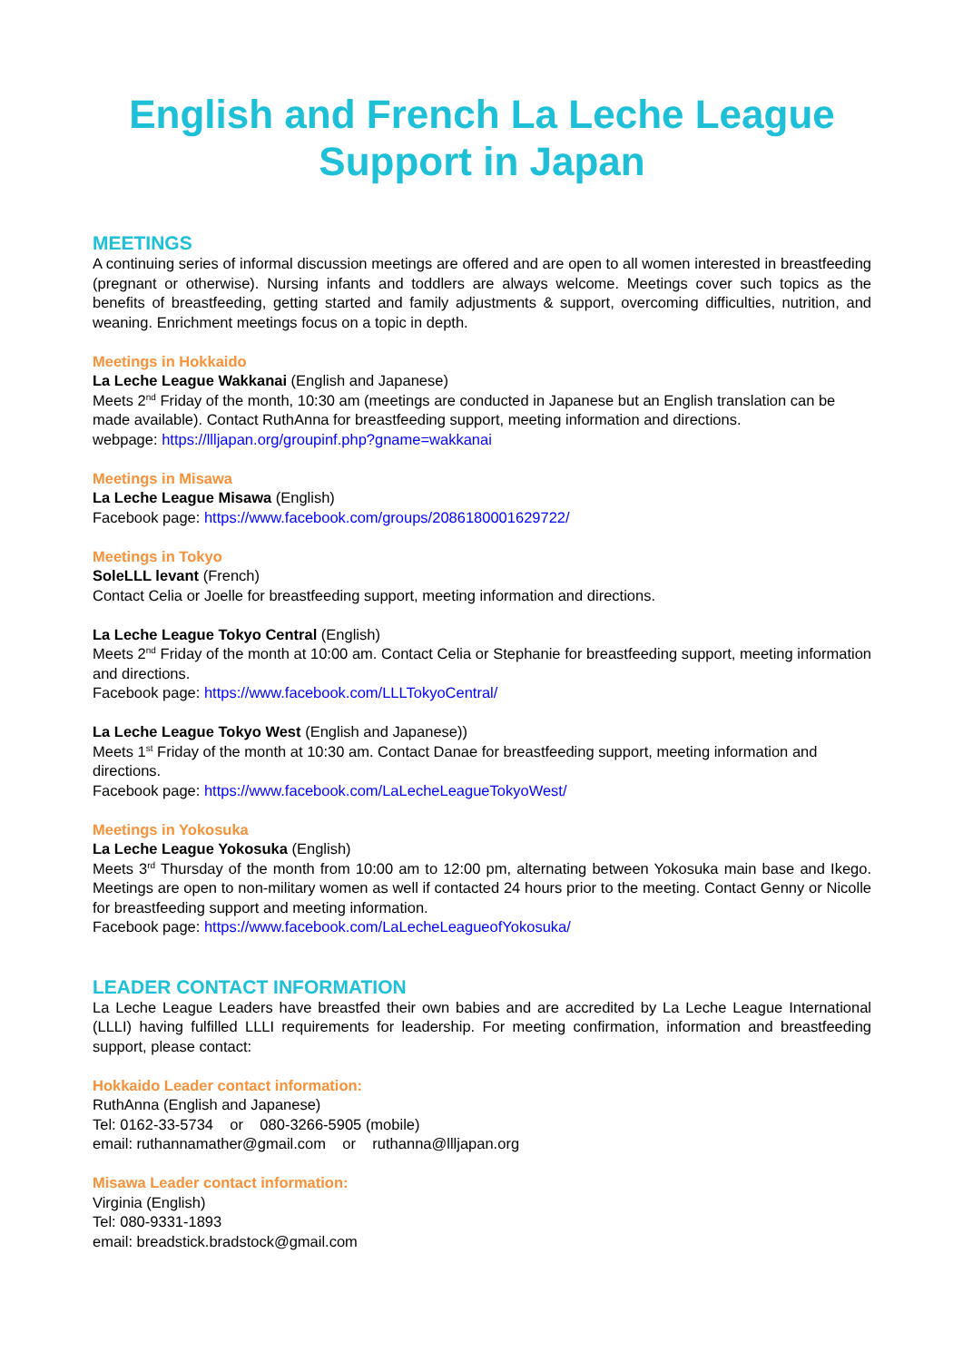English and French La Leche League
Support in Japan
MEETINGS
A continuing series of informal discussion meetings are offered and are open to all women interested in breastfeeding (pregnant or otherwise). Nursing infants and toddlers are always welcome. Meetings cover such topics as the benefits of breastfeeding, getting started and family adjustments & support, overcoming difficulties, nutrition, and weaning. Enrichment meetings focus on a topic in depth.
Meetings in Hokkaido
La Leche League Wakkanai (English and Japanese)
Meets 2<sup>nd</sup> Friday of the month, 10:30 am (meetings are conducted in Japanese but an English translation can be made available). Contact RuthAnna for breastfeeding support, meeting information and directions.
webpage: https://llljapan.org/groupinf.php?gname=wakkanai
Meetings in Misawa
La Leche League Misawa (English)
Facebook page: https://www.facebook.com/groups/2086180001629722/
Meetings in Tokyo
SoleLLL levant (French)
Contact Celia or Joelle for breastfeeding support, meeting information and directions.
La Leche League Tokyo Central (English)
Meets 2<sup>nd</sup> Friday of the month at 10:00 am. Contact Celia or Stephanie for breastfeeding support, meeting information and directions.
Facebook page: https://www.facebook.com/LLLTokyoCentral/
La Leche League Tokyo West (English and Japanese))
Meets 1<sup>st</sup> Friday of the month at 10:30 am. Contact Danae for breastfeeding support, meeting information and directions.
Facebook page: https://www.facebook.com/LaLecheLeagueTokyoWest/
Meetings in Yokosuka
La Leche League Yokosuka (English)
Meets 3<sup>rd</sup> Thursday of the month from 10:00 am to 12:00 pm, alternating between Yokosuka main base and Ikego. Meetings are open to non-military women as well if contacted 24 hours prior to the meeting. Contact Genny or Nicolle for breastfeeding support and meeting information.
Facebook page: https://www.facebook.com/LaLecheLeagueofYokosuka/
LEADER CONTACT INFORMATION
La Leche League Leaders have breastfed their own babies and are accredited by La Leche League International (LLLI) having fulfilled LLLI requirements for leadership. For meeting confirmation, information and breastfeeding support, please contact:
Hokkaido Leader contact information:
RuthAnna (English and Japanese)
Tel: 0162-33-5734 or 080-3266-5905 (mobile)
email: ruthannamather@gmail.com or ruthanna@llljapan.org
Misawa Leader contact information:
Virginia (English)
Tel: 080-9331-1893
email: breadstick.bradstock@gmail.com